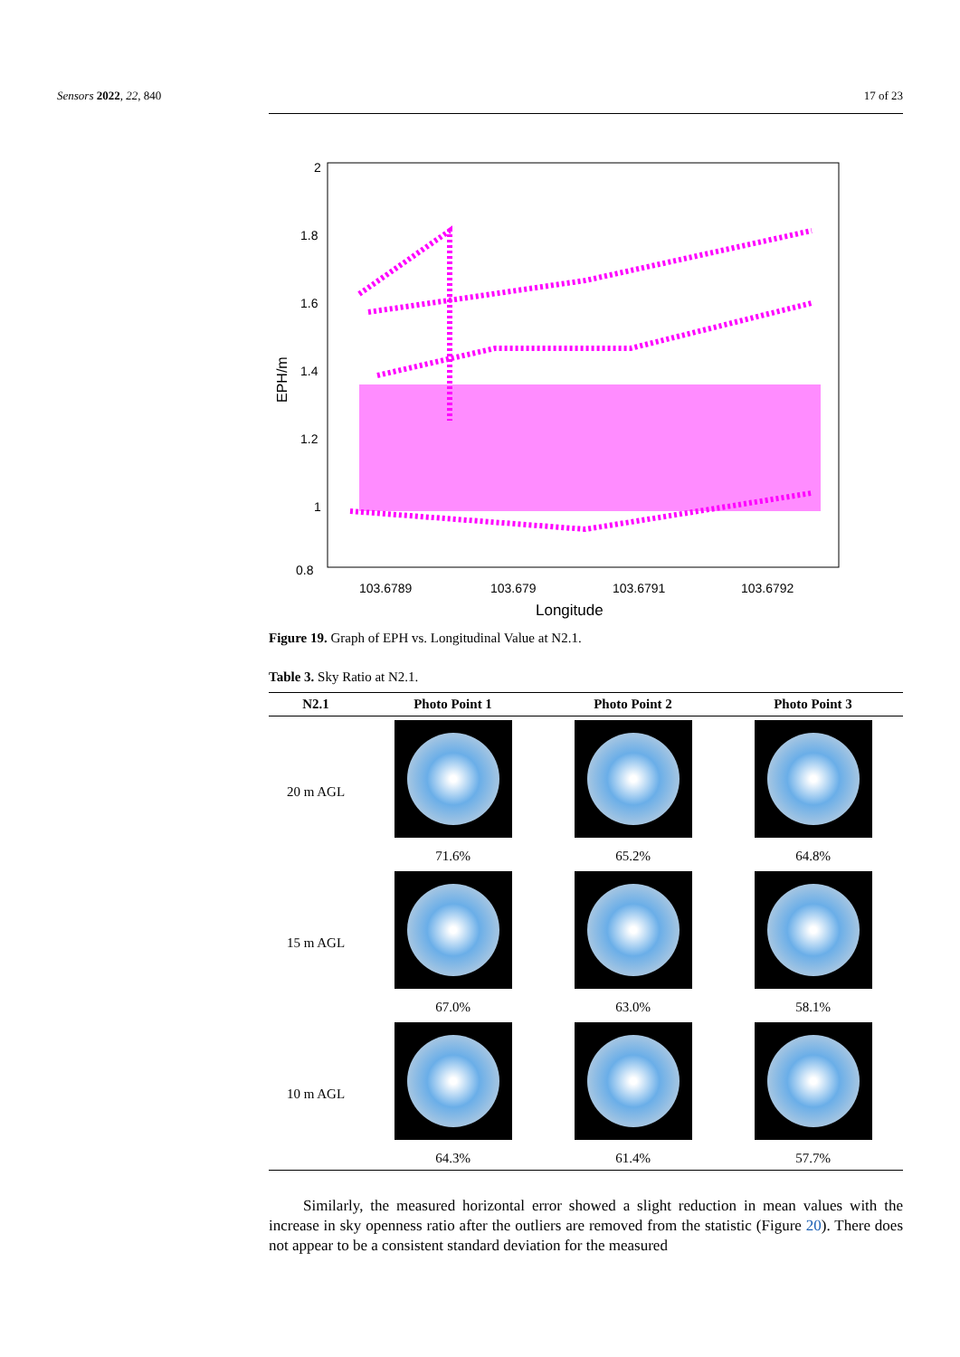Sensors 2022, 22, 840 17 of 23
2
1.8
1.6
1.4
1.2
1
0.8
103.6789
103.679
103.6791
103.6792
Longitude
EPH/m
Figure 19. Graph of EPH vs. Longitudinal Value at N2.1.
Table 3. Sky Ratio at N2.1.
| N2.1 | Photo Point 1 | Photo Point 2 | Photo Point 3 |
| --- | --- | --- | --- |
| 20 m AGL | | | |
| | 71.6% | 65.2% | 64.8% |
| 15 m AGL | | | |
| | 67.0% | 63.0% | 58.1% |
| 10 m AGL | | | |
| | 64.3% | 61.4% | 57.7% |
Similarly, the measured horizontal error showed a slight reduction in mean values with the increase in sky openness ratio after the outliers are removed from the statistic (Figure 20). There does not appear to be a consistent standard deviation for the measured